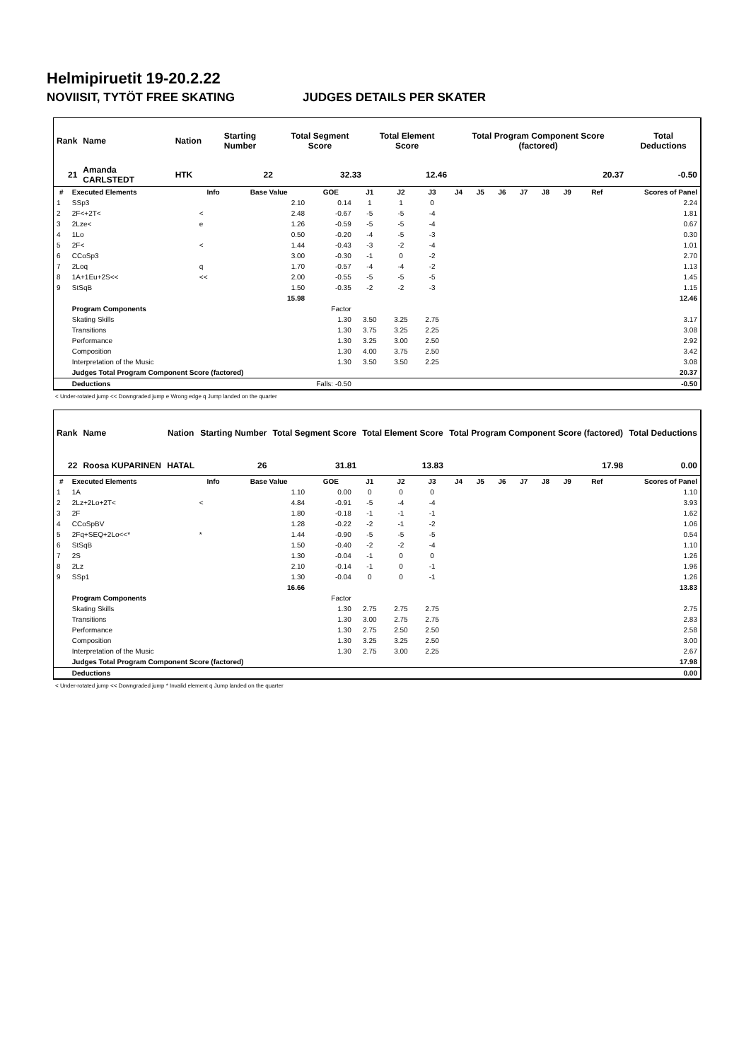Helmipiruetit 19-20.2.22
NOVIISIT, TYTÖT FREE SKATING JUDGES DETAILS PER SKATER
| Rank | Name | Nation | Starting Number | Total Segment Score | Total Element Score | Total Program Component Score (factored) | Total Deductions |
| --- | --- | --- | --- | --- | --- | --- | --- |
| 21 | Amanda CARLSTEDT | HTK | 22 | 32.33 | 12.46 | 20.37 | -0.50 |
| # | Executed Elements | Info | Base Value | GOE | J1 | J2 | J3 | J4 | J5 | J6 | J7 | J8 | J9 | Ref | Scores of Panel |
| --- | --- | --- | --- | --- | --- | --- | --- | --- | --- | --- | --- | --- | --- | --- | --- |
| 1 | SSp3 | | 2.10 | 0.14 | 1 | 1 | 0 | | | | | | | | 2.24 |
| 2 | 2F<+2T< | < | 2.48 | -0.67 | -5 | -5 | -4 | | | | | | | | 1.81 |
| 3 | 2Lze< | e | 1.26 | -0.59 | -5 | -5 | -4 | | | | | | | | 0.67 |
| 4 | 1Lo | | 0.50 | -0.20 | -4 | -5 | -3 | | | | | | | | 0.30 |
| 5 | 2F< | < | 1.44 | -0.43 | -3 | -2 | -4 | | | | | | | | 1.01 |
| 6 | CCoSp3 | | 3.00 | -0.30 | -1 | 0 | -2 | | | | | | | | 2.70 |
| 7 | 2Loq | q | 1.70 | -0.57 | -4 | -4 | -2 | | | | | | | | 1.13 |
| 8 | 1A+1Eu+2S<< | << | 2.00 | -0.55 | -5 | -5 | -5 | | | | | | | | 1.45 |
| 9 | StSqB | | 1.50 | -0.35 | -2 | -2 | -3 | | | | | | | | 1.15 |
| | | | 15.98 | | | | | | | | | | | | 12.46 |
| | Program Components | | | Factor | | | | | | | | | | | |
| | Skating Skills | | | 1.30 | 3.50 | 3.25 | 2.75 | | | | | | | | 3.17 |
| | Transitions | | | 1.30 | 3.75 | 3.25 | 2.25 | | | | | | | | 3.08 |
| | Performance | | | 1.30 | 3.25 | 3.00 | 2.50 | | | | | | | | 2.92 |
| | Composition | | | 1.30 | 4.00 | 3.75 | 2.50 | | | | | | | | 3.42 |
| | Interpretation of the Music | | | 1.30 | 3.50 | 3.50 | 2.25 | | | | | | | | 3.08 |
| | Judges Total Program Component Score (factored) | | | | | | | | | | | | | | 20.37 |
| | Deductions | Falls: -0.50 | | | | | | | | | | | | | -0.50 |
< Under-rotated jump << Downgraded jump e Wrong edge q Jump landed on the quarter
| Rank | Name | Nation | Starting Number | Total Segment Score | Total Element Score | Total Program Component Score (factored) | Total Deductions |
| --- | --- | --- | --- | --- | --- | --- | --- |
| 22 | Roosa KUPARINEN | HATAL | 26 | 31.81 | 13.83 | 17.98 | 0.00 |
| # | Executed Elements | Info | Base Value | GOE | J1 | J2 | J3 | J4 | J5 | J6 | J7 | J8 | J9 | Ref | Scores of Panel |
| --- | --- | --- | --- | --- | --- | --- | --- | --- | --- | --- | --- | --- | --- | --- | --- |
| 1 | 1A | | 1.10 | 0.00 | 0 | 0 | 0 | | | | | | | | 1.10 |
| 2 | 2Lz+2Lo+2T< | < | 4.84 | -0.91 | -5 | -4 | -4 | | | | | | | | 3.93 |
| 3 | 2F | | 1.80 | -0.18 | -1 | -1 | -1 | | | | | | | | 1.62 |
| 4 | CCoSpBV | | 1.28 | -0.22 | -2 | -1 | -2 | | | | | | | | 1.06 |
| 5 | 2Fq+SEQ+2Lo<<* | * | 1.44 | -0.90 | -5 | -5 | -5 | | | | | | | | 0.54 |
| 6 | StSqB | | 1.50 | -0.40 | -2 | -2 | -4 | | | | | | | | 1.10 |
| 7 | 2S | | 1.30 | -0.04 | -1 | 0 | 0 | | | | | | | | 1.26 |
| 8 | 2Lz | | 2.10 | -0.14 | -1 | 0 | -1 | | | | | | | | 1.96 |
| 9 | SSp1 | | 1.30 | -0.04 | 0 | 0 | -1 | | | | | | | | 1.26 |
| | | | 16.66 | | | | | | | | | | | | 13.83 |
| | Program Components | | | Factor | | | | | | | | | | | |
| | Skating Skills | | | 1.30 | 2.75 | 2.75 | 2.75 | | | | | | | | 2.75 |
| | Transitions | | | 1.30 | 3.00 | 2.75 | 2.75 | | | | | | | | 2.83 |
| | Performance | | | 1.30 | 2.75 | 2.50 | 2.50 | | | | | | | | 2.58 |
| | Composition | | | 1.30 | 3.25 | 3.25 | 2.50 | | | | | | | | 3.00 |
| | Interpretation of the Music | | | 1.30 | 2.75 | 3.00 | 2.25 | | | | | | | | 2.67 |
| | Judges Total Program Component Score (factored) | | | | | | | | | | | | | | 17.98 |
| | Deductions | | | | | | | | | | | | | | 0.00 |
< Under-rotated jump << Downgraded jump * Invalid element q Jump landed on the quarter